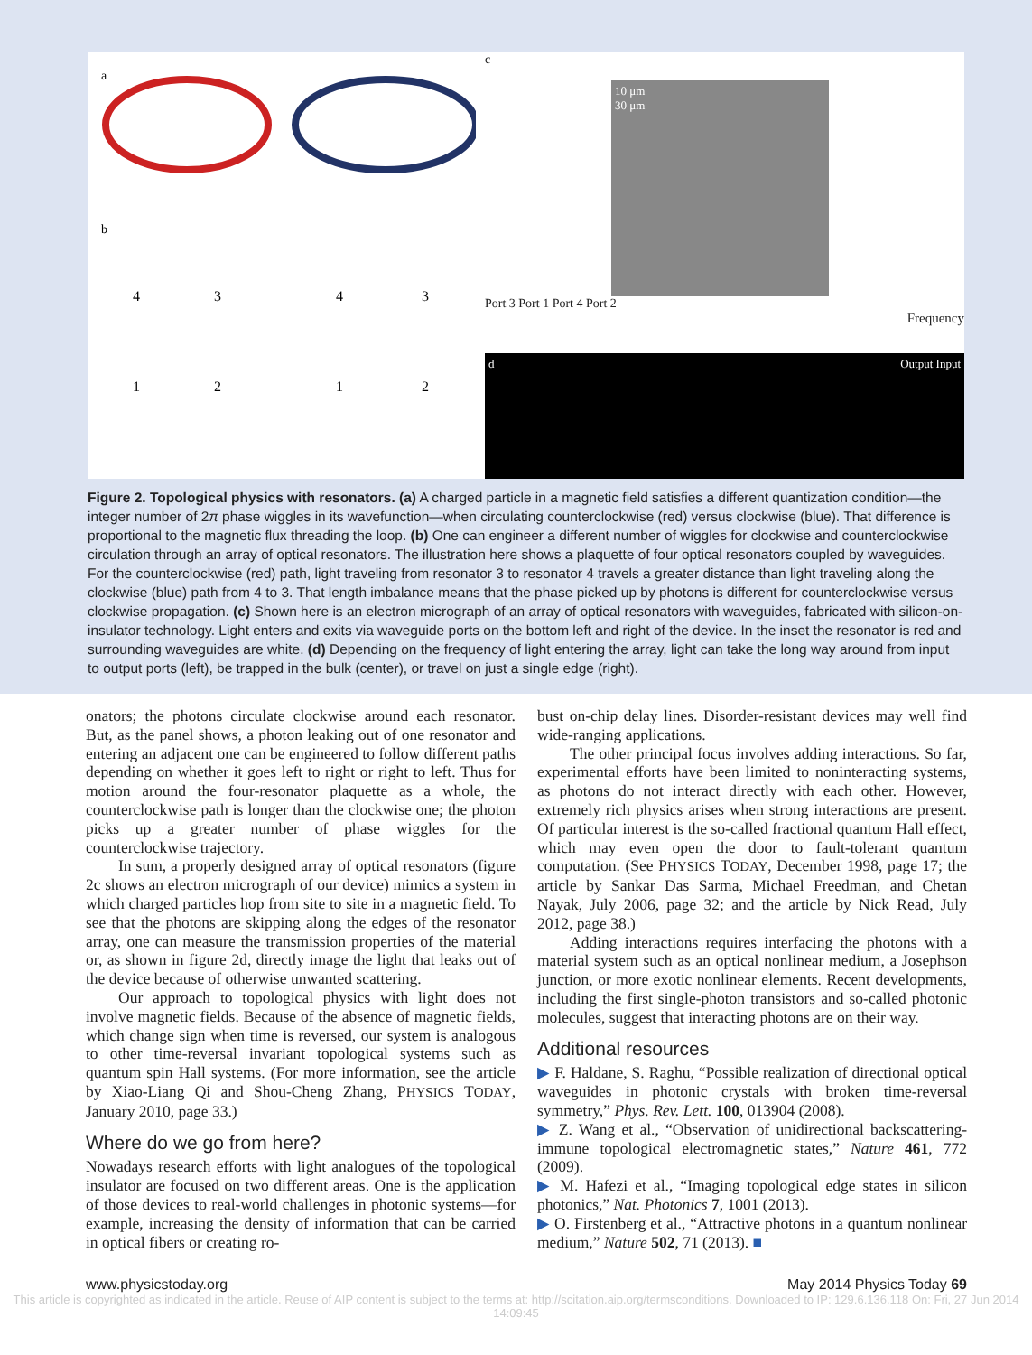a
b
4
3
1
2
4
3
1
2
c
10 μm
30 μm
Port 3 Port 1 Port 4 Port 2
Frequency
d Output Input
Figure 2. Topological physics with resonators. (a) A charged particle in a magnetic field satisfies a different quantization condition—the integer number of 2π phase wiggles in its wavefunction—when circulating counterclockwise (red) versus clockwise (blue). That difference is proportional to the magnetic flux threading the loop. (b) One can engineer a different number of wiggles for clockwise and counterclockwise circulation through an array of optical resonators. The illustration here shows a plaquette of four optical resonators coupled by waveguides. For the counterclockwise (red) path, light traveling from resonator 3 to resonator 4 travels a greater distance than light traveling along the clockwise (blue) path from 4 to 3. That length imbalance means that the phase picked up by photons is different for counterclockwise versus clockwise propagation. (c) Shown here is an electron micrograph of an array of optical resonators with waveguides, fabricated with silicon-on-insulator technology. Light enters and exits via waveguide ports on the bottom left and right of the device. In the inset the resonator is red and surrounding waveguides are white. (d) Depending on the frequency of light entering the array, light can take the long way around from input to output ports (left), be trapped in the bulk (center), or travel on just a single edge (right).
onators; the photons circulate clockwise around each resonator. But, as the panel shows, a photon leaking out of one resonator and entering an adjacent one can be engineered to follow different paths depending on whether it goes left to right or right to left. Thus for motion around the four-resonator plaquette as a whole, the counterclockwise path is longer than the clockwise one; the photon picks up a greater number of phase wiggles for the counterclockwise trajectory.
In sum, a properly designed array of optical resonators (figure 2c shows an electron micrograph of our device) mimics a system in which charged particles hop from site to site in a magnetic field. To see that the photons are skipping along the edges of the resonator array, one can measure the transmission properties of the material or, as shown in figure 2d, directly image the light that leaks out of the device because of otherwise unwanted scattering.
Our approach to topological physics with light does not involve magnetic fields. Because of the absence of magnetic fields, which change sign when time is reversed, our system is analogous to other time-reversal invariant topological systems such as quantum spin Hall systems. (For more information, see the article by Xiao-Liang Qi and Shou-Cheng Zhang, PHYSICS TODAY, January 2010, page 33.)
Where do we go from here?
Nowadays research efforts with light analogues of the topological insulator are focused on two different areas. One is the application of those devices to real-world challenges in photonic systems—for example, increasing the density of information that can be carried in optical fibers or creating ro-
bust on-chip delay lines. Disorder-resistant devices may well find wide-ranging applications.
The other principal focus involves adding interactions. So far, experimental efforts have been limited to noninteracting systems, as photons do not interact directly with each other. However, extremely rich physics arises when strong interactions are present. Of particular interest is the so-called fractional quantum Hall effect, which may even open the door to fault-tolerant quantum computation. (See PHYSICS TODAY, December 1998, page 17; the article by Sankar Das Sarma, Michael Freedman, and Chetan Nayak, July 2006, page 32; and the article by Nick Read, July 2012, page 38.)
Adding interactions requires interfacing the photons with a material system such as an optical nonlinear medium, a Josephson junction, or more exotic nonlinear elements. Recent developments, including the first single-photon transistors and so-called photonic molecules, suggest that interacting photons are on their way.
Additional resources
▶ F. Haldane, S. Raghu, “Possible realization of directional optical waveguides in photonic crystals with broken time-reversal symmetry,” Phys. Rev. Lett. 100, 013904 (2008).
▶ Z. Wang et al., “Observation of unidirectional backscattering-immune topological electromagnetic states,” Nature 461, 772 (2009).
▶ M. Hafezi et al., “Imaging topological edge states in silicon photonics,” Nat. Photonics 7, 1001 (2013).
▶ O. Firstenberg et al., “Attractive photons in a quantum nonlinear medium,” Nature 502, 71 (2013). ■
www.physicstoday.org May 2014 Physics Today 69
This article is copyrighted as indicated in the article. Reuse of AIP content is subject to the terms at: http://scitation.aip.org/termsconditions. Downloaded to IP: 129.6.136.118 On: Fri, 27 Jun 2014 14:09:45